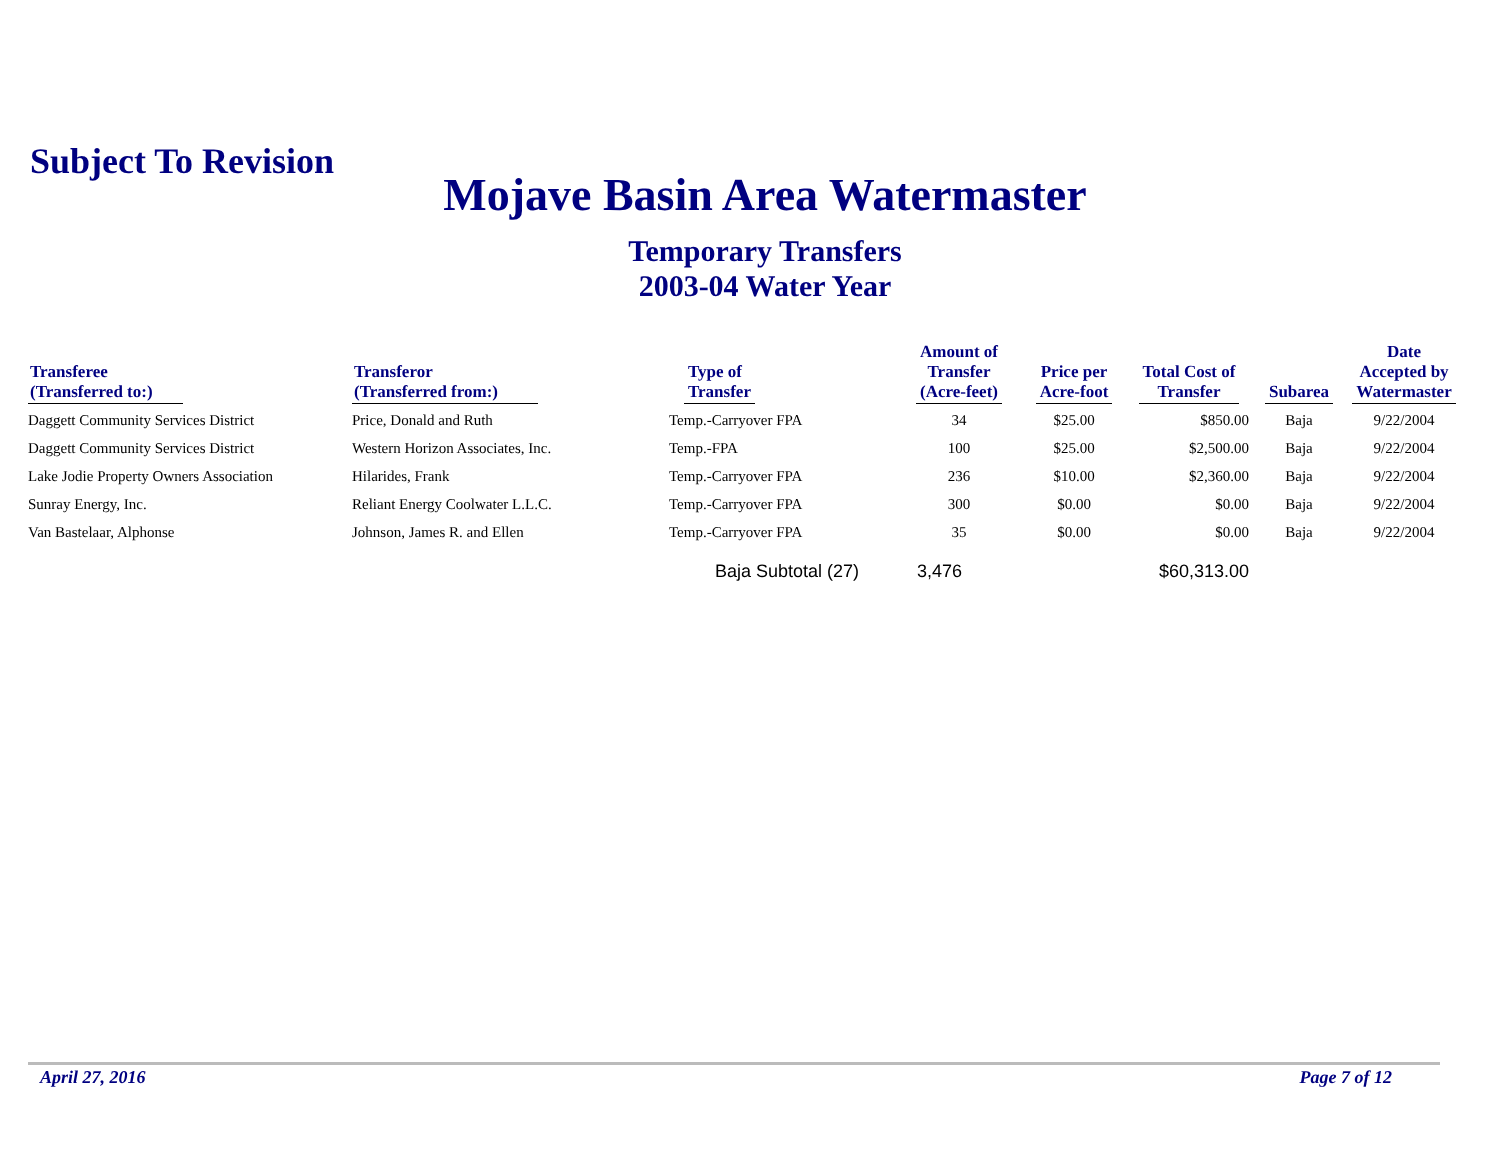Subject To Revision
Mojave Basin Area Watermaster
Temporary Transfers
2003-04 Water Year
| Transferee (Transferred to:) | Transferor (Transferred from:) | Type of Transfer | Amount of Transfer (Acre-feet) | Price per Acre-foot | Total Cost of Transfer | Subarea | Date Accepted by Watermaster |
| --- | --- | --- | --- | --- | --- | --- | --- |
| Daggett Community Services District | Price, Donald and Ruth | Temp.-Carryover FPA | 34 | $25.00 | $850.00 | Baja | 9/22/2004 |
| Daggett Community Services District | Western Horizon Associates, Inc. | Temp.-FPA | 100 | $25.00 | $2,500.00 | Baja | 9/22/2004 |
| Lake Jodie Property Owners Association | Hilarides, Frank | Temp.-Carryover FPA | 236 | $10.00 | $2,360.00 | Baja | 9/22/2004 |
| Sunray Energy, Inc. | Reliant Energy Coolwater L.L.C. | Temp.-Carryover FPA | 300 | $0.00 | $0.00 | Baja | 9/22/2004 |
| Van Bastelaar, Alphonse | Johnson, James R. and Ellen | Temp.-Carryover FPA | 35 | $0.00 | $0.00 | Baja | 9/22/2004 |
| | | Baja Subtotal (27) | 3,476 | | $60,313.00 | | |
April 27, 2016 Page 7 of 12